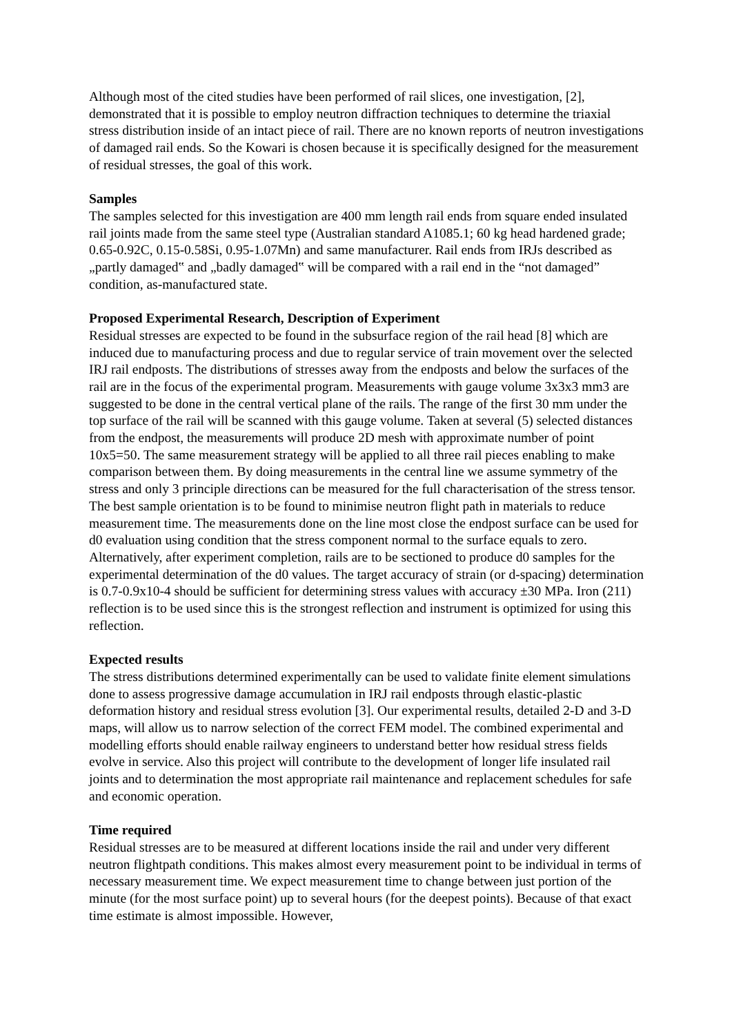Although most of the cited studies have been performed of rail slices, one investigation, [2], demonstrated that it is possible to employ neutron diffraction techniques to determine the triaxial stress distribution inside of an intact piece of rail. There are no known reports of neutron investigations of damaged rail ends. So the Kowari is chosen because it is specifically designed for the measurement of residual stresses, the goal of this work.
Samples
The samples selected for this investigation are 400 mm length rail ends from square ended insulated rail joints made from the same steel type (Australian standard A1085.1; 60 kg head hardened grade; 0.65-0.92C, 0.15-0.58Si, 0.95-1.07Mn) and same manufacturer. Rail ends from IRJs described as „partly damaged‟ and „badly damaged‟ will be compared with a rail end in the “not damaged” condition, as-manufactured state.
Proposed Experimental Research, Description of Experiment
Residual stresses are expected to be found in the subsurface region of the rail head [8] which are induced due to manufacturing process and due to regular service of train movement over the selected IRJ rail endposts. The distributions of stresses away from the endposts and below the surfaces of the rail are in the focus of the experimental program. Measurements with gauge volume 3x3x3 mm3 are suggested to be done in the central vertical plane of the rails. The range of the first 30 mm under the top surface of the rail will be scanned with this gauge volume. Taken at several (5) selected distances from the endpost, the measurements will produce 2D mesh with approximate number of point 10x5=50. The same measurement strategy will be applied to all three rail pieces enabling to make comparison between them. By doing measurements in the central line we assume symmetry of the stress and only 3 principle directions can be measured for the full characterisation of the stress tensor. The best sample orientation is to be found to minimise neutron flight path in materials to reduce measurement time. The measurements done on the line most close the endpost surface can be used for d0 evaluation using condition that the stress component normal to the surface equals to zero. Alternatively, after experiment completion, rails are to be sectioned to produce d0 samples for the experimental determination of the d0 values. The target accuracy of strain (or d-spacing) determination is 0.7-0.9x10-4 should be sufficient for determining stress values with accuracy ±30 MPa. Iron (211) reflection is to be used since this is the strongest reflection and instrument is optimized for using this reflection.
Expected results
The stress distributions determined experimentally can be used to validate finite element simulations done to assess progressive damage accumulation in IRJ rail endposts through elastic-plastic deformation history and residual stress evolution [3]. Our experimental results, detailed 2-D and 3-D maps, will allow us to narrow selection of the correct FEM model. The combined experimental and modelling efforts should enable railway engineers to understand better how residual stress fields evolve in service. Also this project will contribute to the development of longer life insulated rail joints and to determination the most appropriate rail maintenance and replacement schedules for safe and economic operation.
Time required
Residual stresses are to be measured at different locations inside the rail and under very different neutron flightpath conditions. This makes almost every measurement point to be individual in terms of necessary measurement time. We expect measurement time to change between just portion of the minute (for the most surface point) up to several hours (for the deepest points). Because of that exact time estimate is almost impossible. However,